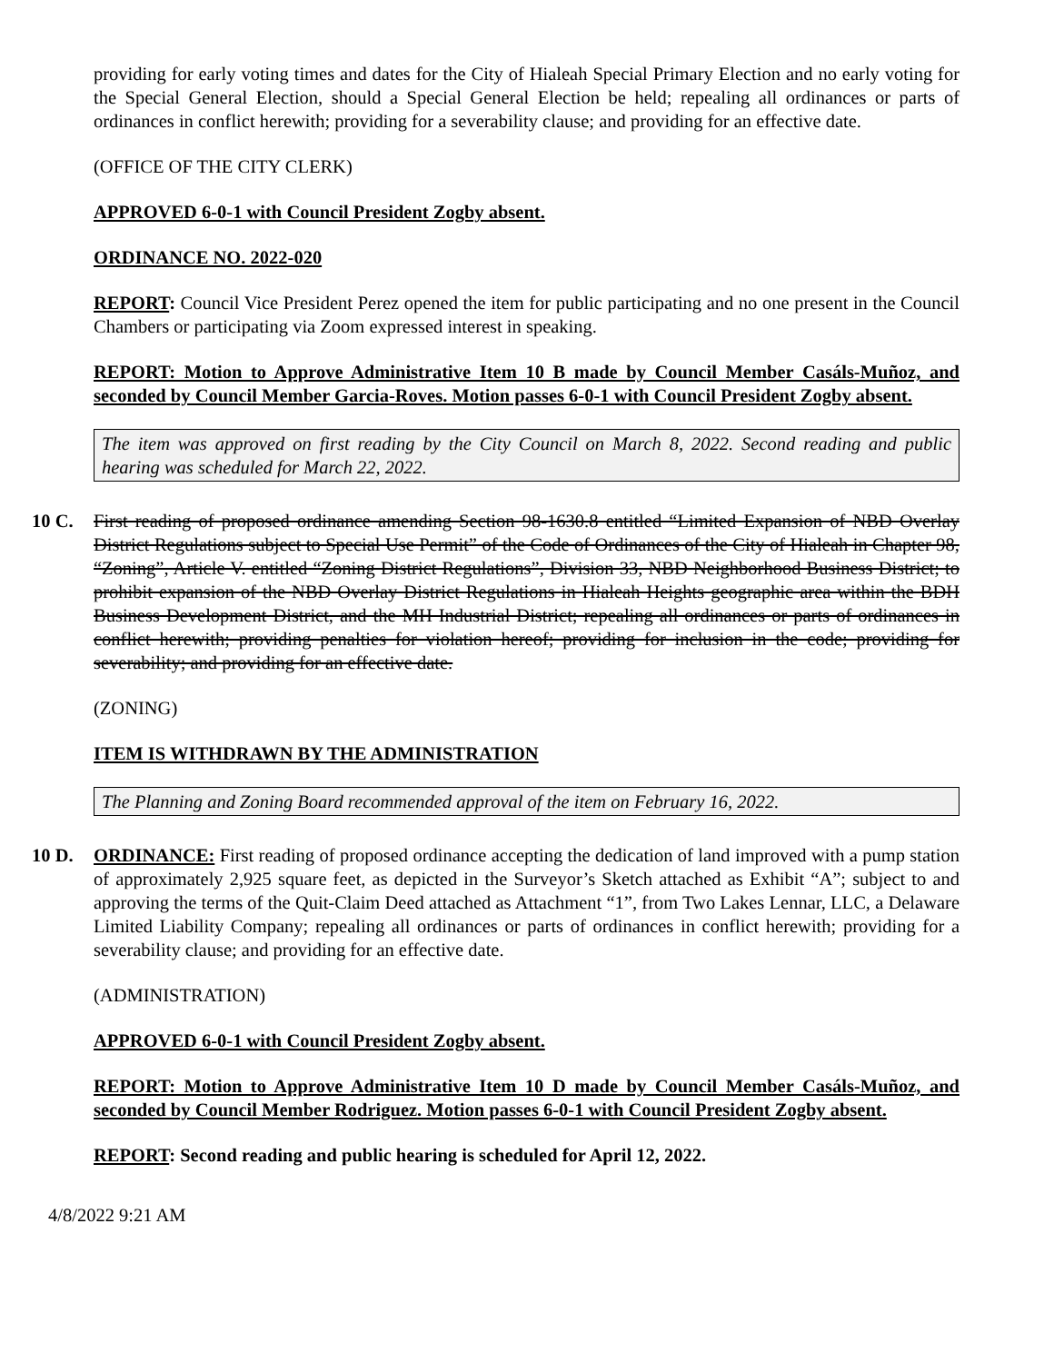providing for early voting times and dates for the City of Hialeah Special Primary Election and no early voting for the Special General Election, should a Special General Election be held; repealing all ordinances or parts of ordinances in conflict herewith; providing for a severability clause; and providing for an effective date.
(OFFICE OF THE CITY CLERK)
APPROVED 6-0-1 with Council President Zogby absent.
ORDINANCE NO. 2022-020
REPORT: Council Vice President Perez opened the item for public participating and no one present in the Council Chambers or participating via Zoom expressed interest in speaking.
REPORT: Motion to Approve Administrative Item 10 B made by Council Member Casáls-Muñoz, and seconded by Council Member Garcia-Roves. Motion passes 6-0-1 with Council President Zogby absent.
The item was approved on first reading by the City Council on March 8, 2022. Second reading and public hearing was scheduled for March 22, 2022.
10 C. First reading of proposed ordinance amending Section 98-1630.8 entitled “Limited Expansion of NBD Overlay District Regulations subject to Special Use Permit” of the Code of Ordinances of the City of Hialeah in Chapter 98, “Zoning”, Article V. entitled “Zoning District Regulations”, Division 33, NBD Neighborhood Business District; to prohibit expansion of the NBD Overlay District Regulations in Hialeah Heights geographic area within the BDH Business Development District, and the MH Industrial District; repealing all ordinances or parts of ordinances in conflict herewith; providing penalties for violation hereof; providing for inclusion in the code; providing for severability; and providing for an effective date.
(ZONING)
ITEM IS WITHDRAWN BY THE ADMINISTRATION
The Planning and Zoning Board recommended approval of the item on February 16, 2022.
10 D. ORDINANCE: First reading of proposed ordinance accepting the dedication of land improved with a pump station of approximately 2,925 square feet, as depicted in the Surveyor’s Sketch attached as Exhibit “A”; subject to and approving the terms of the Quit-Claim Deed attached as Attachment “1”, from Two Lakes Lennar, LLC, a Delaware Limited Liability Company; repealing all ordinances or parts of ordinances in conflict herewith; providing for a severability clause; and providing for an effective date.
(ADMINISTRATION)
APPROVED 6-0-1 with Council President Zogby absent.
REPORT: Motion to Approve Administrative Item 10 D made by Council Member Casáls-Muñoz, and seconded by Council Member Rodriguez. Motion passes 6-0-1 with Council President Zogby absent.
REPORT: Second reading and public hearing is scheduled for April 12, 2022.
4/8/2022 9:21 AM